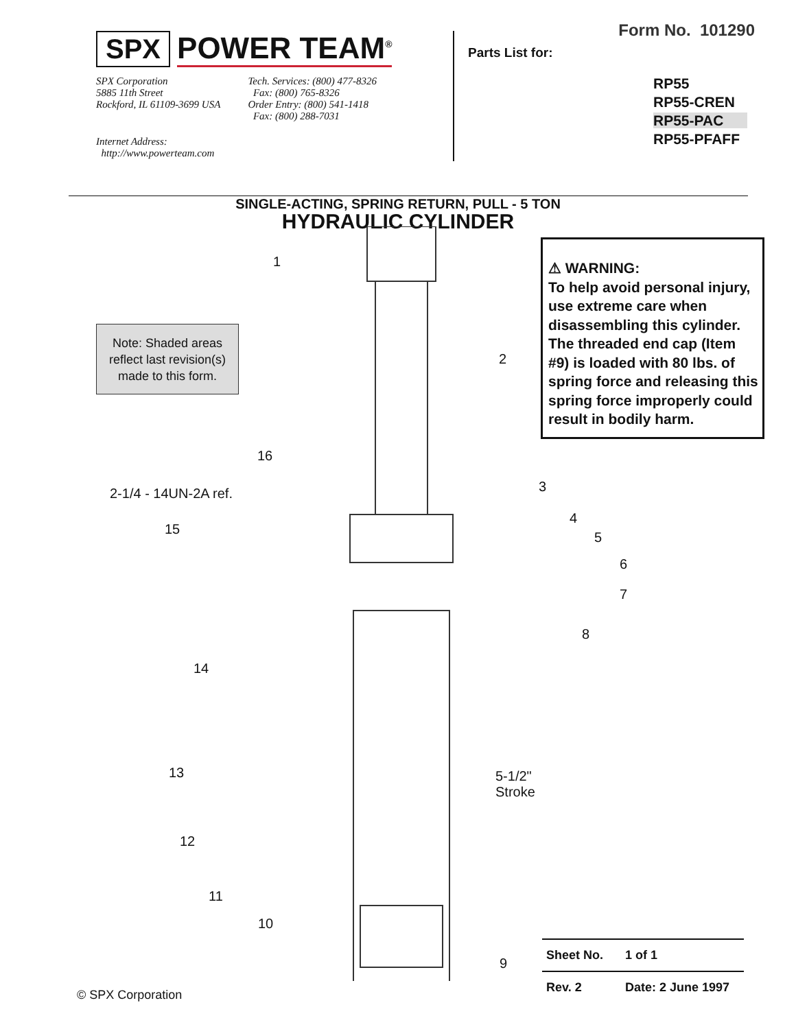SPX POWER TEAM<sup>®</sup>
SPX Corporation
5885 11th Street
Rockford, IL 61109-3699 USA
Tech. Services: (800) 477-8326
Fax: (800) 765-8326
Order Entry: (800) 541-1418
Fax: (800) 288-7031
Internet Address:
http://www.powerteam.com
Form No. 101290
Parts List for:
RP55
RP55-CREN
RP55-PAC
RP55-PFAFF
SINGLE-ACTING, SPRING RETURN, PULL - 5 TON
HYDRAULIC CYLINDER
Note: Shaded areas reflect last revision(s) made to this form.
⚠ WARNING:
To help avoid personal injury, use extreme care when disassembling this cylinder. The threaded end cap (Item #9) is loaded with 80 lbs. of spring force and releasing this spring force improperly could result in bodily harm.
1
2
16
2-1/4 - 14UN-2A ref. 3
4
15
5
6
7
8
14
13
5-1/2"
Stroke
12
11
10
9
Sheet No. 1 of 1
Rev. 2 Date: 2 June 1997
© SPX Corporation